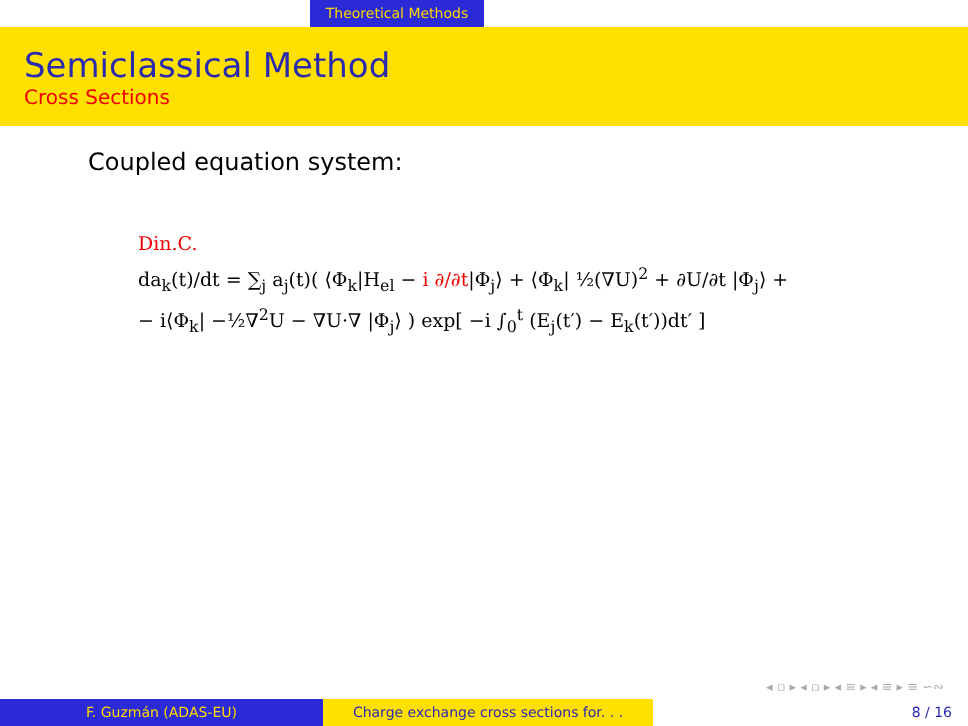Theoretical Methods
Semiclassical Method
Cross Sections
Coupled equation system:
Din.C.
da<sub>k</sub>(t)/dt = ∑<sub>j</sub> a<sub>j</sub>(t)( ⟨Φ<sub>k</sub>|H<sub>el</sub> − i ∂/∂t|Φ<sub>j</sub>⟩ + ⟨Φ<sub>k</sub>| ½(∇U)<sup>2</sup> + ∂U/∂t |Φ<sub>j</sub>⟩ +
− i⟨Φ<sub>k</sub>| −½∇<sup>2</sup>U − ∇U·∇ |Φ<sub>j</sub>⟩ ) exp[ −i ∫<sub>0</sub><sup>t</sup> (E<sub>j</sub>(t′) − E<sub>k</sub>(t′))dt′ ]
◂ ▫ ▸ ◂ ▫ ▸ ◂ ≡ ▸ ◂ ≡ ▸ ≡ ∽∾
F. Guzmán (ADAS-EU) Charge exchange cross sections for. . . 8 / 16